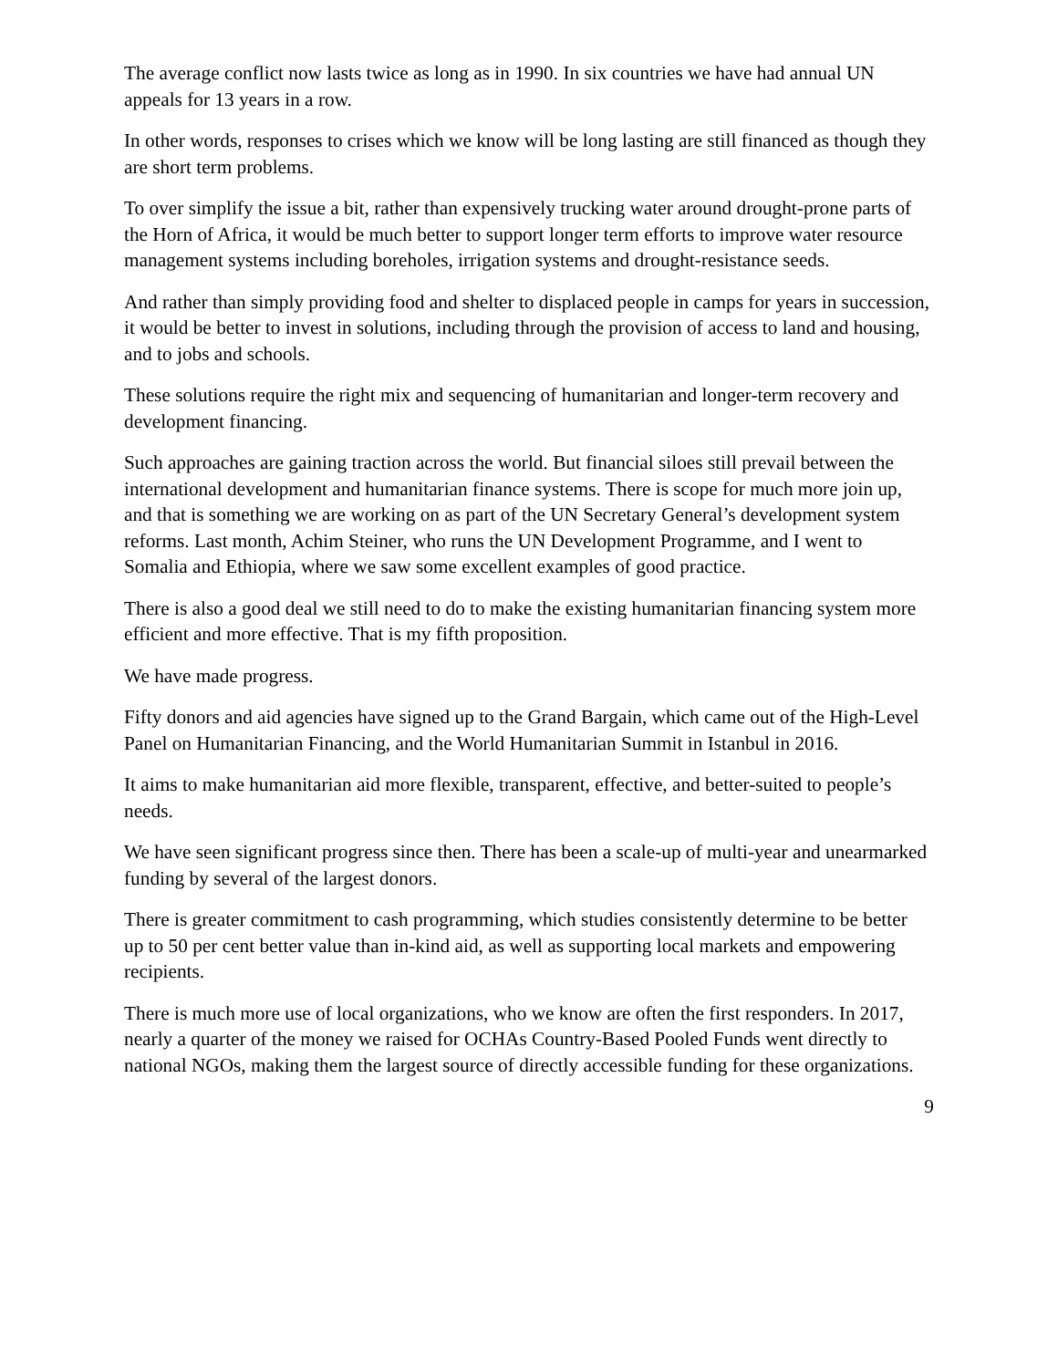The average conflict now lasts twice as long as in 1990. In six countries we have had annual UN appeals for 13 years in a row.
In other words, responses to crises which we know will be long lasting are still financed as though they are short term problems.
To over simplify the issue a bit, rather than expensively trucking water around drought-prone parts of the Horn of Africa, it would be much better to support longer term efforts to improve water resource management systems including boreholes, irrigation systems and drought-resistance seeds.
And rather than simply providing food and shelter to displaced people in camps for years in succession, it would be better to invest in solutions, including through the provision of access to land and housing, and to jobs and schools.
These solutions require the right mix and sequencing of humanitarian and longer-term recovery and development financing.
Such approaches are gaining traction across the world. But financial siloes still prevail between the international development and humanitarian finance systems. There is scope for much more join up, and that is something we are working on as part of the UN Secretary General’s development system reforms. Last month, Achim Steiner, who runs the UN Development Programme, and I went to Somalia and Ethiopia, where we saw some excellent examples of good practice.
There is also a good deal we still need to do to make the existing humanitarian financing system more efficient and more effective. That is my fifth proposition.
We have made progress.
Fifty donors and aid agencies have signed up to the Grand Bargain, which came out of the High-Level Panel on Humanitarian Financing, and the World Humanitarian Summit in Istanbul in 2016.
It aims to make humanitarian aid more flexible, transparent, effective, and better-suited to people’s needs.
We have seen significant progress since then. There has been a scale-up of multi-year and unearmarked funding by several of the largest donors.
There is greater commitment to cash programming, which studies consistently determine to be better up to 50 per cent better value than in-kind aid, as well as supporting local markets and empowering recipients.
There is much more use of local organizations, who we know are often the first responders. In 2017, nearly a quarter of the money we raised for OCHAs Country-Based Pooled Funds went directly to national NGOs, making them the largest source of directly accessible funding for these organizations.
9